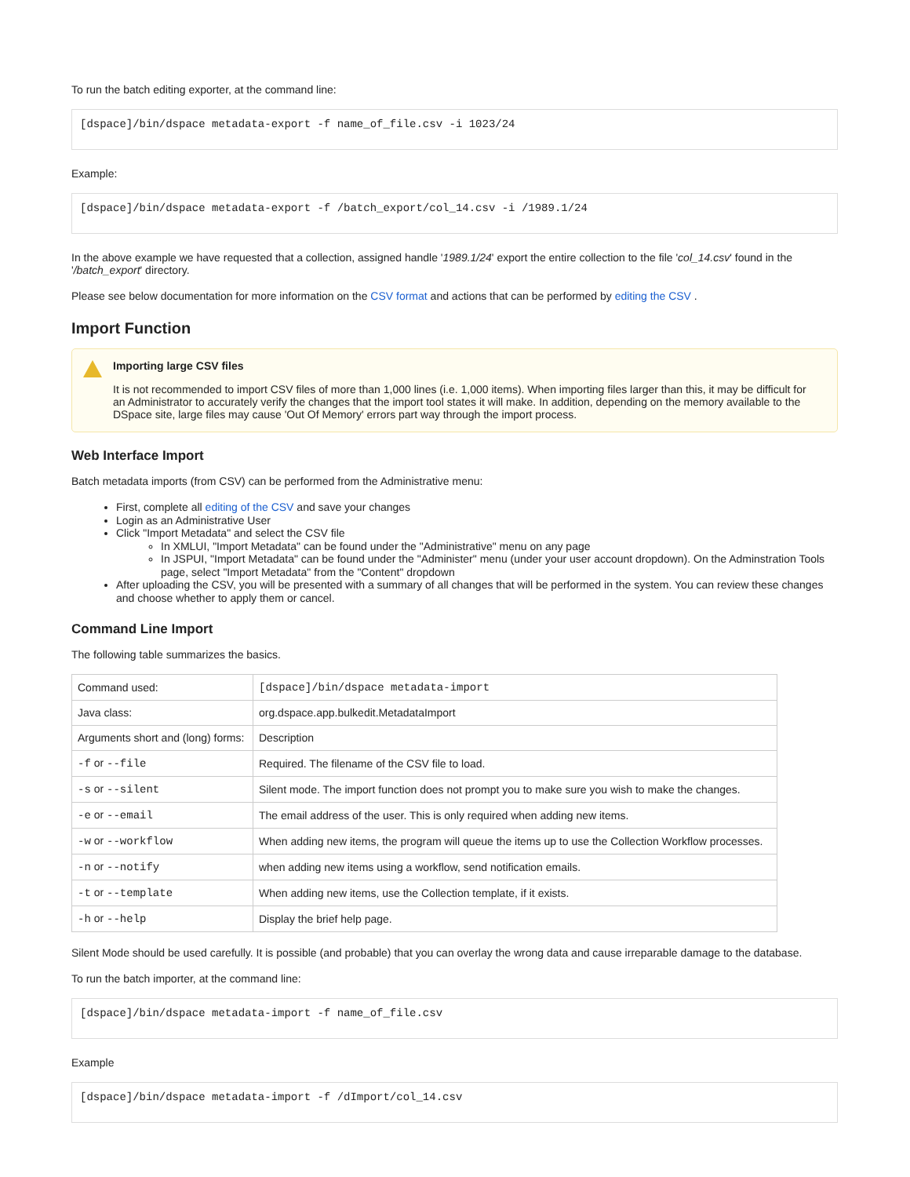To run the batch editing exporter, at the command line:
[dspace]/bin/dspace metadata-export -f name_of_file.csv -i 1023/24
Example:
[dspace]/bin/dspace metadata-export -f /batch_export/col_14.csv -i /1989.1/24
In the above example we have requested that a collection, assigned handle '1989.1/24' export the entire collection to the file 'col_14.csv' found in the '/batch_export' directory.
Please see below documentation for more information on the CSV format and actions that can be performed by editing the CSV .
Import Function
Importing large CSV files
It is not recommended to import CSV files of more than 1,000 lines (i.e. 1,000 items). When importing files larger than this, it may be difficult for an Administrator to accurately verify the changes that the import tool states it will make. In addition, depending on the memory available to the DSpace site, large files may cause 'Out Of Memory' errors part way through the import process.
Web Interface Import
Batch metadata imports (from CSV) can be performed from the Administrative menu:
First, complete all editing of the CSV and save your changes
Login as an Administrative User
Click "Import Metadata" and select the CSV file
In XMLUI, "Import Metadata" can be found under the "Administrative" menu on any page
In JSPUI, "Import Metadata" can be found under the "Administer" menu (under your user account dropdown). On the Adminstration Tools page, select "Import Metadata" from the "Content" dropdown
After uploading the CSV, you will be presented with a summary of all changes that will be performed in the system. You can review these changes and choose whether to apply them or cancel.
Command Line Import
The following table summarizes the basics.
| Command used: | [dspace]/bin/dspace metadata-import |
| Java class: | org.dspace.app.bulkedit.MetadataImport |
| Arguments short and (long) forms: | Description |
| -f or --file | Required. The filename of the CSV file to load. |
| -s or --silent | Silent mode. The import function does not prompt you to make sure you wish to make the changes. |
| -e or --email | The email address of the user. This is only required when adding new items. |
| -w or --workflow | When adding new items, the program will queue the items up to use the Collection Workflow processes. |
| -n or --notify | when adding new items using a workflow, send notification emails. |
| -t or --template | When adding new items, use the Collection template, if it exists. |
| -h or --help | Display the brief help page. |
Silent Mode should be used carefully. It is possible (and probable) that you can overlay the wrong data and cause irreparable damage to the database.
To run the batch importer, at the command line:
[dspace]/bin/dspace metadata-import -f name_of_file.csv
Example
[dspace]/bin/dspace metadata-import -f /dImport/col_14.csv